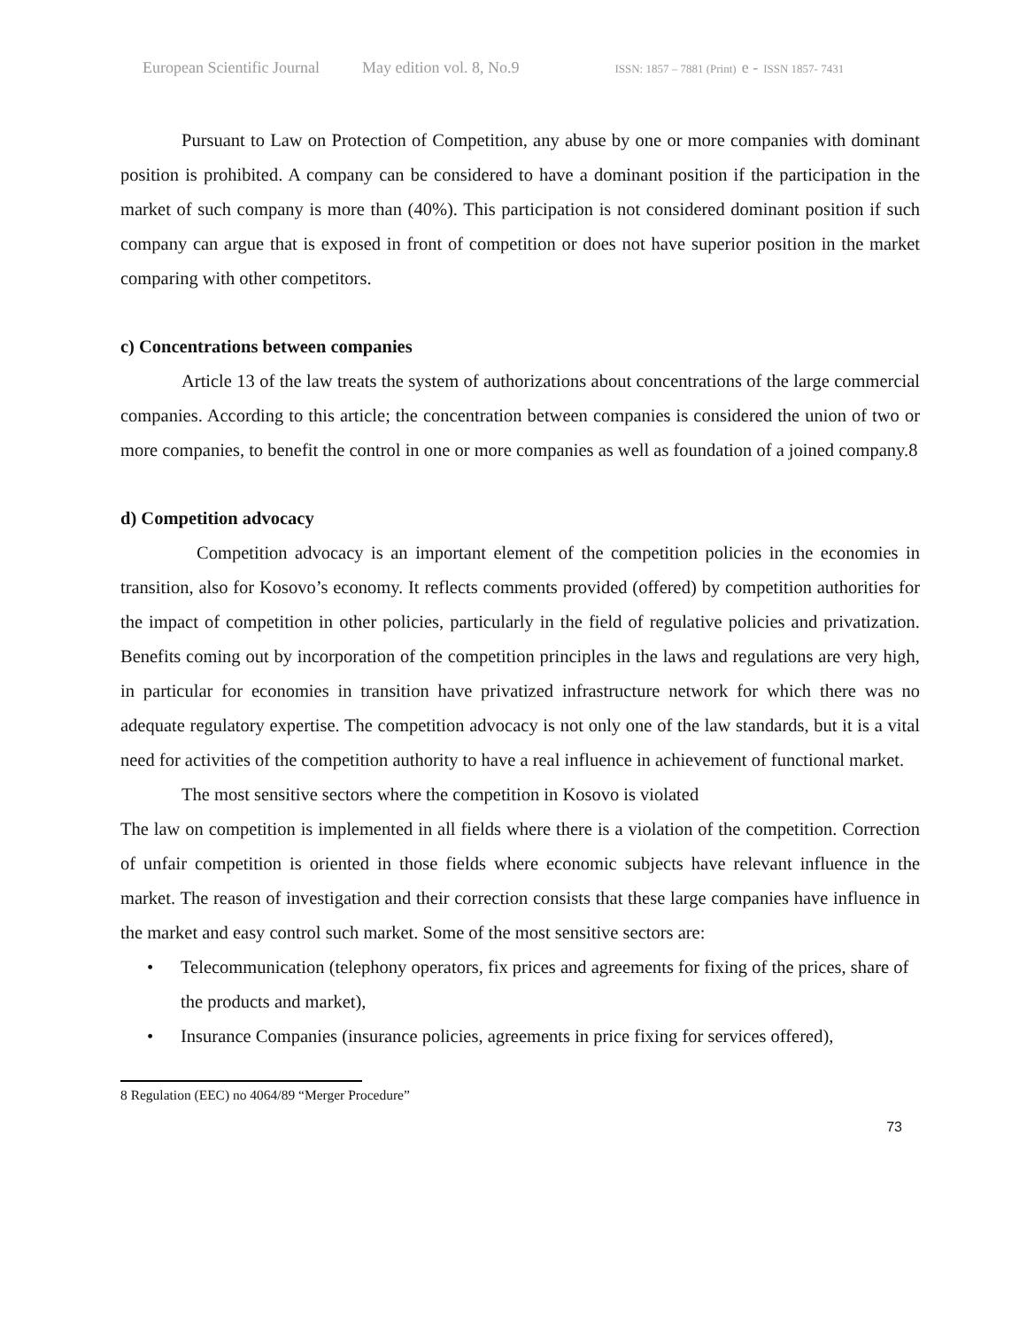European Scientific Journal May edition vol. 8, No.9 ISSN: 1857 – 7881 (Print) e - ISSN 1857- 7431
Pursuant to Law on Protection of Competition, any abuse by one or more companies with dominant position is prohibited. A company can be considered to have a dominant position if the participation in the market of such company is more than (40%). This participation is not considered dominant position if such company can argue that is exposed in front of competition or does not have superior position in the market comparing with other competitors.
c) Concentrations between companies
Article 13 of the law treats the system of authorizations about concentrations of the large commercial companies. According to this article; the concentration between companies is considered the union of two or more companies, to benefit the control in one or more companies as well as foundation of a joined company.8
d) Competition advocacy
Competition advocacy is an important element of the competition policies in the economies in transition, also for Kosovo’s economy. It reflects comments provided (offered) by competition authorities for the impact of competition in other policies, particularly in the field of regulative policies and privatization. Benefits coming out by incorporation of the competition principles in the laws and regulations are very high, in particular for economies in transition have privatized infrastructure network for which there was no adequate regulatory expertise. The competition advocacy is not only one of the law standards, but it is a vital need for activities of the competition authority to have a real influence in achievement of functional market.
The most sensitive sectors where the competition in Kosovo is violated
The law on competition is implemented in all fields where there is a violation of the competition. Correction of unfair competition is oriented in those fields where economic subjects have relevant influence in the market. The reason of investigation and their correction consists that these large companies have influence in the market and easy control such market. Some of the most sensitive sectors are:
• Telecommunication (telephony operators, fix prices and agreements for fixing of the prices, share of the products and market),
• Insurance Companies (insurance policies, agreements in price fixing for services offered),
8 Regulation (EEC) no 4064/89 “Merger Procedure”
73